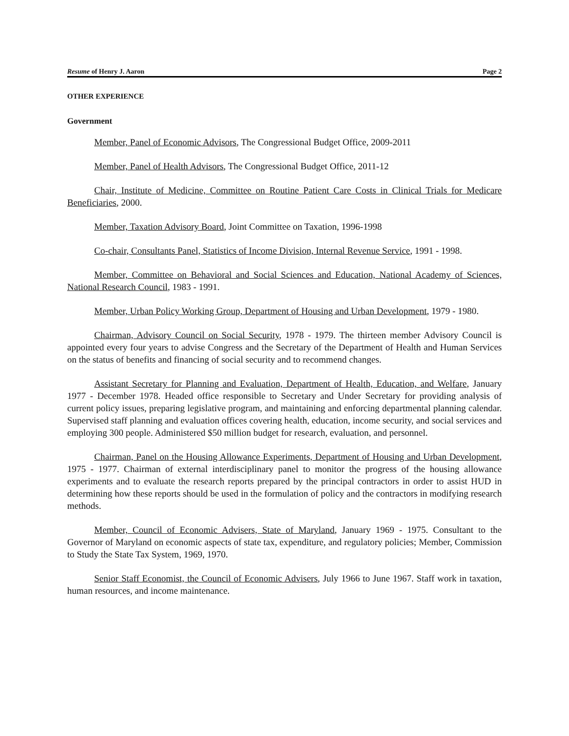Resume of Henry J. Aaron Page 2
OTHER EXPERIENCE
Government
Member, Panel of Economic Advisors, The Congressional Budget Office, 2009-2011
Member, Panel of Health Advisors, The Congressional Budget Office, 2011-12
Chair, Institute of Medicine, Committee on Routine Patient Care Costs in Clinical Trials for Medicare Beneficiaries, 2000.
Member, Taxation Advisory Board, Joint Committee on Taxation, 1996-1998
Co-chair, Consultants Panel, Statistics of Income Division, Internal Revenue Service, 1991 - 1998.
Member, Committee on Behavioral and Social Sciences and Education, National Academy of Sciences, National Research Council, 1983 - 1991.
Member, Urban Policy Working Group, Department of Housing and Urban Development, 1979 - 1980.
Chairman, Advisory Council on Social Security, 1978 - 1979. The thirteen member Advisory Council is appointed every four years to advise Congress and the Secretary of the Department of Health and Human Services on the status of benefits and financing of social security and to recommend changes.
Assistant Secretary for Planning and Evaluation, Department of Health, Education, and Welfare, January 1977 - December 1978. Headed office responsible to Secretary and Under Secretary for providing analysis of current policy issues, preparing legislative program, and maintaining and enforcing departmental planning calendar. Supervised staff planning and evaluation offices covering health, education, income security, and social services and employing 300 people. Administered $50 million budget for research, evaluation, and personnel.
Chairman, Panel on the Housing Allowance Experiments, Department of Housing and Urban Development, 1975 - 1977. Chairman of external interdisciplinary panel to monitor the progress of the housing allowance experiments and to evaluate the research reports prepared by the principal contractors in order to assist HUD in determining how these reports should be used in the formulation of policy and the contractors in modifying research methods.
Member, Council of Economic Advisers, State of Maryland, January 1969 - 1975. Consultant to the Governor of Maryland on economic aspects of state tax, expenditure, and regulatory policies; Member, Commission to Study the State Tax System, 1969, 1970.
Senior Staff Economist, the Council of Economic Advisers, July 1966 to June 1967. Staff work in taxation, human resources, and income maintenance.